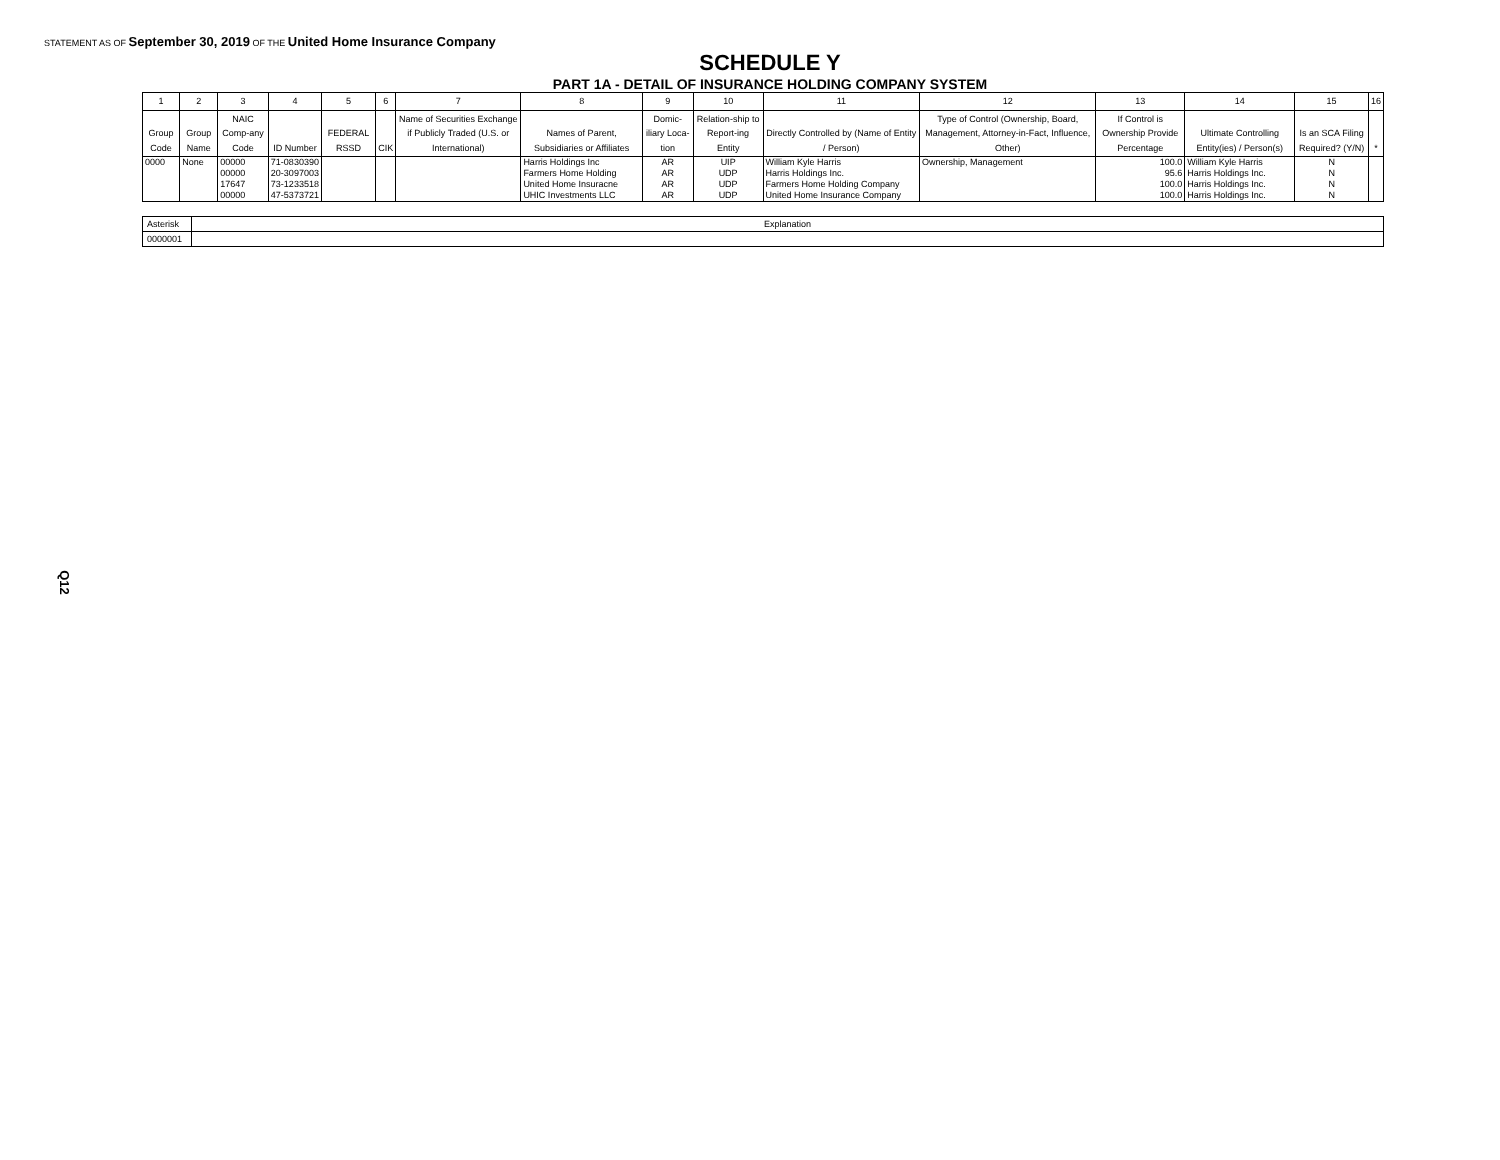STATEMENT AS OF September 30, 2019 OF THE United Home Insurance Company
SCHEDULE Y
PART 1A - DETAIL OF INSURANCE HOLDING COMPANY SYSTEM
| 1 | 2 | 3 | 4 | 5 | 6 | 7 | 8 | 9 | 10 | 11 | 12 | 13 | 14 | 15 | 16 |
| --- | --- | --- | --- | --- | --- | --- | --- | --- | --- | --- | --- | --- | --- | --- | --- |
| Group Code | Group Name | NAIC Comp-any Code | ID Number | FEDERAL RSSD | CIK | Name of Securities Exchange if Publicly Traded (U.S. or International) | Names of Parent, Subsidiaries or Affiliates | Domic-iliary Loca-tion | Relation-ship to Report-ing Entity | Directly Controlled by (Name of Entity / Person) | Type of Control (Ownership, Board, Management, Attorney-in-Fact, Influence, Other) | If Control is Ownership Provide Percentage | Ultimate Controlling Entity(ies) / Person(s) | Is an SCA Filing Required? (Y/N) | * |
| 0000 | None | 00000 | 71-0830390 | | | | Harris Holdings Inc | AR | UIP | William Kyle Harris | Ownership, Management | 100.0 | William Kyle Harris | N | |
| | | 00000 | 20-3097003 | | | | Farmers Home Holding | AR | UDP | Harris Holdings Inc. | | 95.6 | Harris Holdings Inc. | N | |
| | | 17647 | 73-1233518 | | | | United Home Insuracne | AR | UDP | Farmers Home Holding Company | | 100.0 | Harris Holdings Inc. | N | |
| | | 00000 | 47-5373721 | | | | UHIC Investments LLC | AR | UDP | United Home Insurance Company | | 100.0 | Harris Holdings Inc. | N | |
| Asterisk | Explanation |
| 0000001 | |
Q12